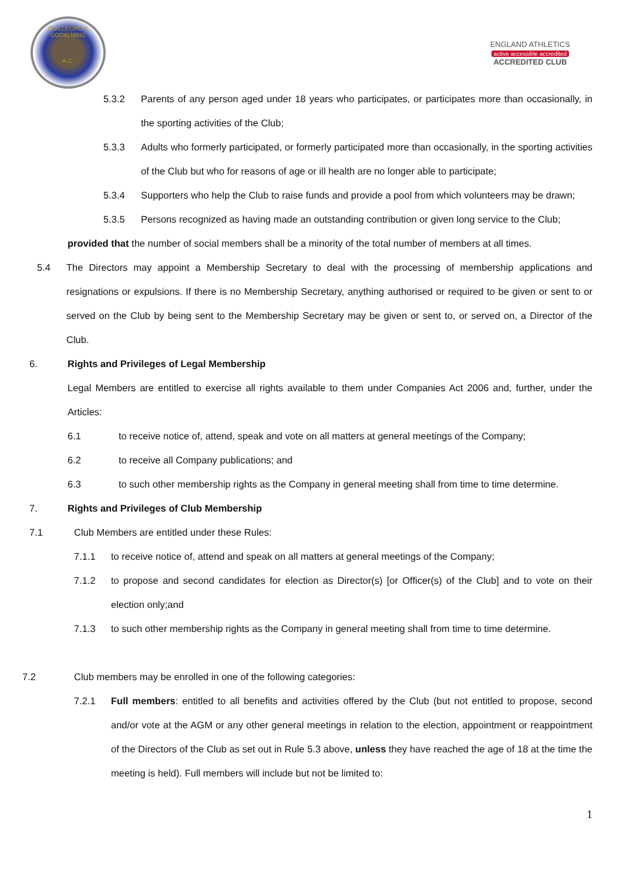GUILDFORD & GODALMING
A.C.
ENGLAND ATHLETICS
active accessible accredited
ACCREDITED CLUB
5.3.2 Parents of any person aged under 18 years who participates, or participates more than occasionally, in the sporting activities of the Club;
5.3.3 Adults who formerly participated, or formerly participated more than occasionally, in the sporting activities of the Club but who for reasons of age or ill health are no longer able to participate;
5.3.4 Supporters who help the Club to raise funds and provide a pool from which volunteers may be drawn;
5.3.5 Persons recognized as having made an outstanding contribution or given long service to the Club;
provided that the number of social members shall be a minority of the total number of members at all times.
5.4 The Directors may appoint a Membership Secretary to deal with the processing of membership applications and resignations or expulsions. If there is no Membership Secretary, anything authorised or required to be given or sent to or served on the Club by being sent to the Membership Secretary may be given or sent to, or served on, a Director of the Club.
6. Rights and Privileges of Legal Membership
Legal Members are entitled to exercise all rights available to them under Companies Act 2006 and, further, under the Articles:
6.1 to receive notice of, attend, speak and vote on all matters at general meetings of the Company;
6.2 to receive all Company publications; and
6.3 to such other membership rights as the Company in general meeting shall from time to time determine.
7. Rights and Privileges of Club Membership
7.1 Club Members are entitled under these Rules:
7.1.1 to receive notice of, attend and speak on all matters at general meetings of the Company;
7.1.2 to propose and second candidates for election as Director(s) [or Officer(s) of the Club] and to vote on their election only;and
7.1.3 to such other membership rights as the Company in general meeting shall from time to time determine.
7.2 Club members may be enrolled in one of the following categories:
7.2.1 Full members: entitled to all benefits and activities offered by the Club (but not entitled to propose, second and/or vote at the AGM or any other general meetings in relation to the election, appointment or reappointment of the Directors of the Club as set out in Rule 5.3 above, unless they have reached the age of 18 at the time the meeting is held). Full members will include but not be limited to:
1